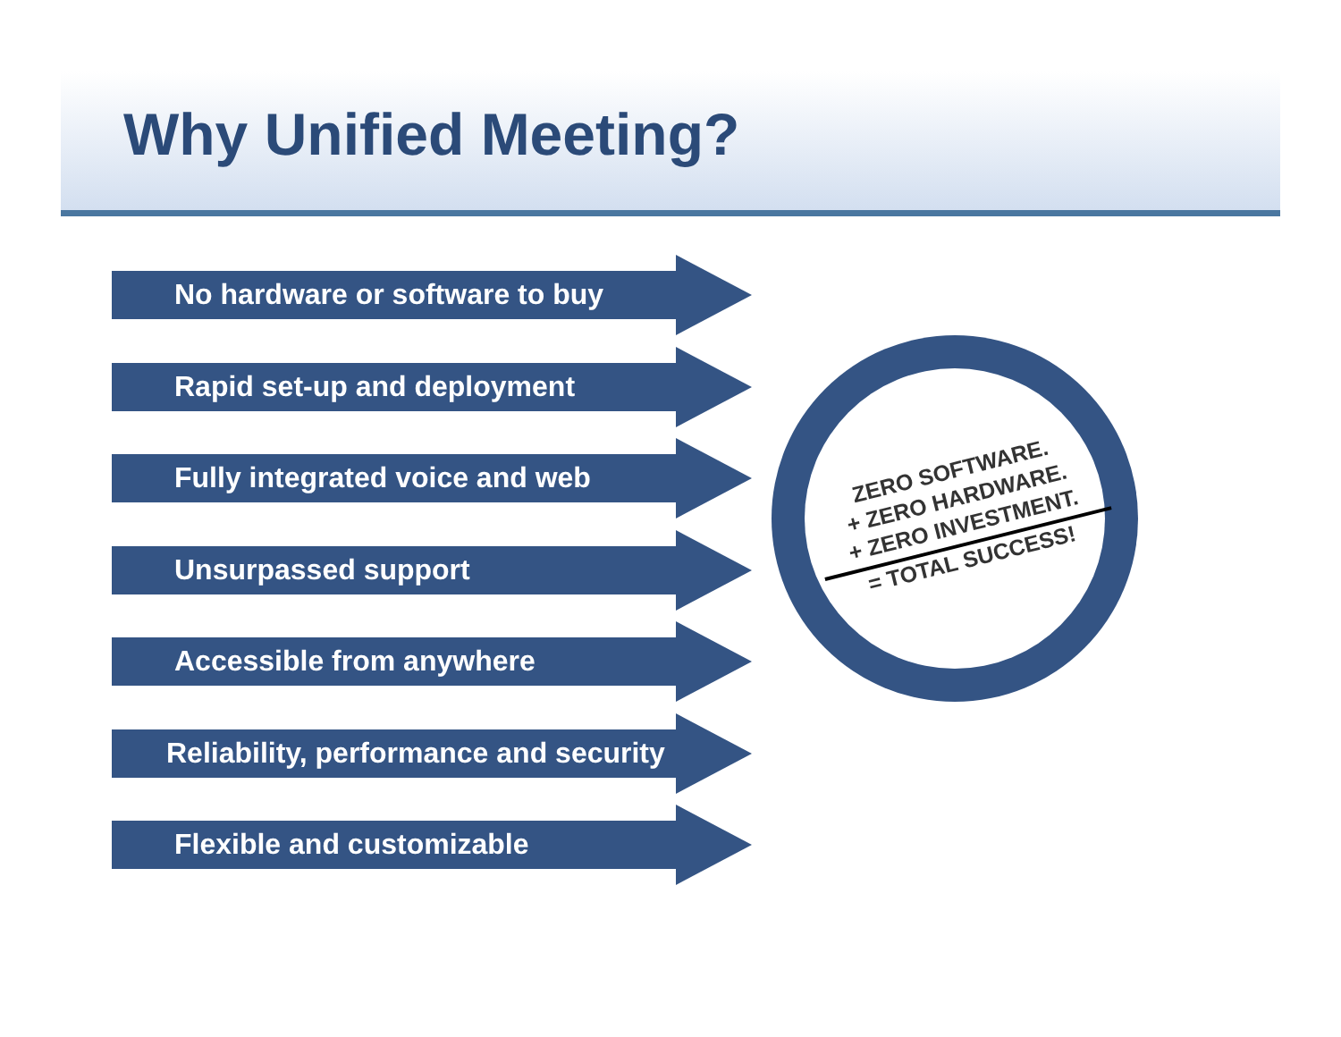Why Unified Meeting?
No hardware or software to buy
Rapid set-up and deployment
Fully integrated voice and web
Unsurpassed support
Accessible from anywhere
Reliability, performance and security
Flexible and customizable
ZERO SOFTWARE.
+ ZERO HARDWARE.
+ ZERO INVESTMENT.
= TOTAL SUCCESS!